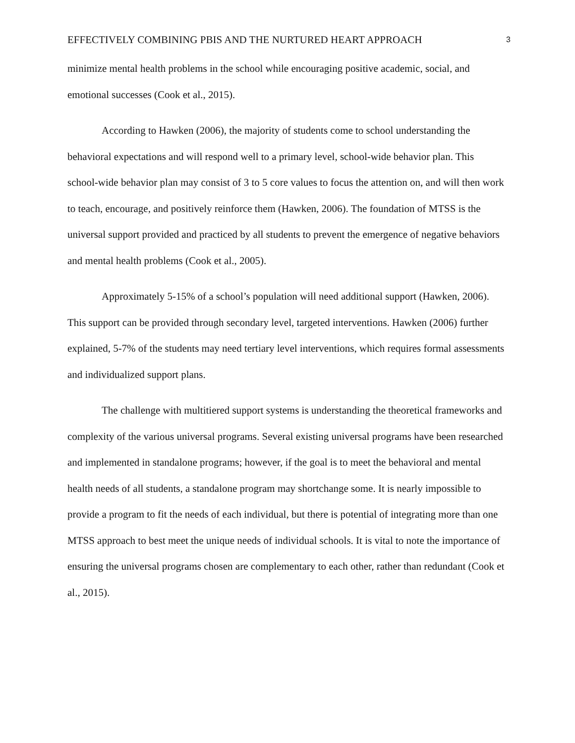EFFECTIVELY COMBINING PBIS AND THE NURTURED HEART APPROACH 3
minimize mental health problems in the school while encouraging positive academic, social, and emotional successes (Cook et al., 2015).
According to Hawken (2006), the majority of students come to school understanding the behavioral expectations and will respond well to a primary level, school-wide behavior plan. This school-wide behavior plan may consist of 3 to 5 core values to focus the attention on, and will then work to teach, encourage, and positively reinforce them (Hawken, 2006). The foundation of MTSS is the universal support provided and practiced by all students to prevent the emergence of negative behaviors and mental health problems (Cook et al., 2005).
Approximately 5-15% of a school’s population will need additional support (Hawken, 2006). This support can be provided through secondary level, targeted interventions. Hawken (2006) further explained, 5-7% of the students may need tertiary level interventions, which requires formal assessments and individualized support plans.
The challenge with multitiered support systems is understanding the theoretical frameworks and complexity of the various universal programs. Several existing universal programs have been researched and implemented in standalone programs; however, if the goal is to meet the behavioral and mental health needs of all students, a standalone program may shortchange some. It is nearly impossible to provide a program to fit the needs of each individual, but there is potential of integrating more than one MTSS approach to best meet the unique needs of individual schools. It is vital to note the importance of ensuring the universal programs chosen are complementary to each other, rather than redundant (Cook et al., 2015).